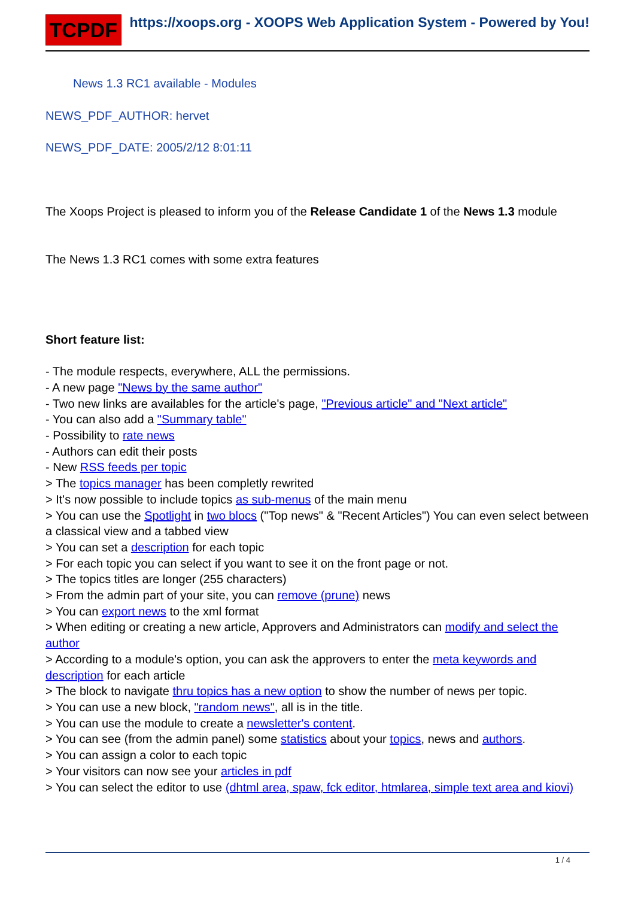TCPDF
https://xoops.org - XOOPS Web Application System - Powered by You!
News 1.3 RC1 available - Modules
NEWS_PDF_AUTHOR: hervet
NEWS_PDF_DATE: 2005/2/12 8:01:11
The Xoops Project is pleased to inform you of the Release Candidate 1 of the News 1.3 module
The News 1.3 RC1 comes with some extra features
Short feature list:
- The module respects, everywhere, ALL the permissions.
- A new page "News by the same author"
- Two new links are availables for the article's page, "Previous article" and "Next article"
- You can also add a "Summary table"
- Possibility to rate news
- Authors can edit their posts
- New RSS feeds per topic
> The topics manager has been completly rewrited
> It's now possible to include topics as sub-menus of the main menu
> You can use the Spotlight in two blocs ("Top news" & "Recent Articles") You can even select between a classical view and a tabbed view
> You can set a description for each topic
> For each topic you can select if you want to see it on the front page or not.
> The topics titles are longer (255 characters)
> From the admin part of your site, you can remove (prune) news
> You can export news to the xml format
> When editing or creating a new article, Approvers and Administrators can modify and select the author
> According to a module's option, you can ask the approvers to enter the meta keywords and description for each article
> The block to navigate thru topics has a new option to show the number of news per topic.
> You can use a new block, "random news", all is in the title.
> You can use the module to create a newsletter's content.
> You can see (from the admin panel) some statistics about your topics, news and authors.
> You can assign a color to each topic
> Your visitors can now see your articles in pdf
> You can select the editor to use (dhtml area, spaw, fck editor, htmlarea, simple text area and kiovi)
1 / 4